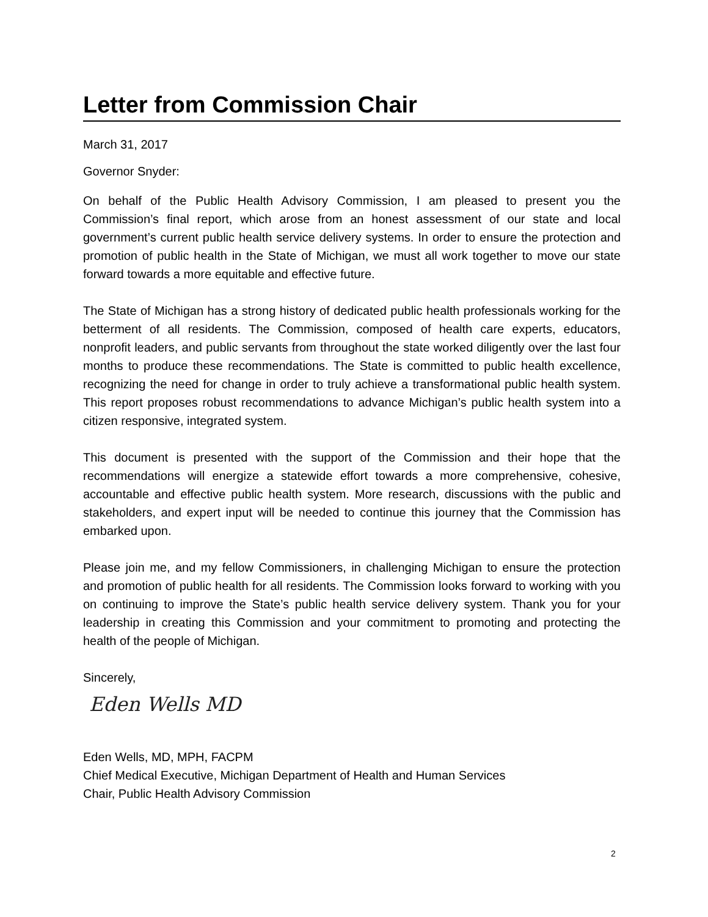Letter from Commission Chair
March 31, 2017
Governor Snyder:
On behalf of the Public Health Advisory Commission, I am pleased to present you the Commission’s final report, which arose from an honest assessment of our state and local government’s current public health service delivery systems. In order to ensure the protection and promotion of public health in the State of Michigan, we must all work together to move our state forward towards a more equitable and effective future.
The State of Michigan has a strong history of dedicated public health professionals working for the betterment of all residents. The Commission, composed of health care experts, educators, nonprofit leaders, and public servants from throughout the state worked diligently over the last four months to produce these recommendations. The State is committed to public health excellence, recognizing the need for change in order to truly achieve a transformational public health system. This report proposes robust recommendations to advance Michigan’s public health system into a citizen responsive, integrated system.
This document is presented with the support of the Commission and their hope that the recommendations will energize a statewide effort towards a more comprehensive, cohesive, accountable and effective public health system. More research, discussions with the public and stakeholders, and expert input will be needed to continue this journey that the Commission has embarked upon.
Please join me, and my fellow Commissioners, in challenging Michigan to ensure the protection and promotion of public health for all residents. The Commission looks forward to working with you on continuing to improve the State’s public health service delivery system. Thank you for your leadership in creating this Commission and your commitment to promoting and protecting the health of the people of Michigan.
Sincerely,
Eden Wells MD
Eden Wells, MD, MPH, FACPM
Chief Medical Executive, Michigan Department of Health and Human Services
Chair, Public Health Advisory Commission
2